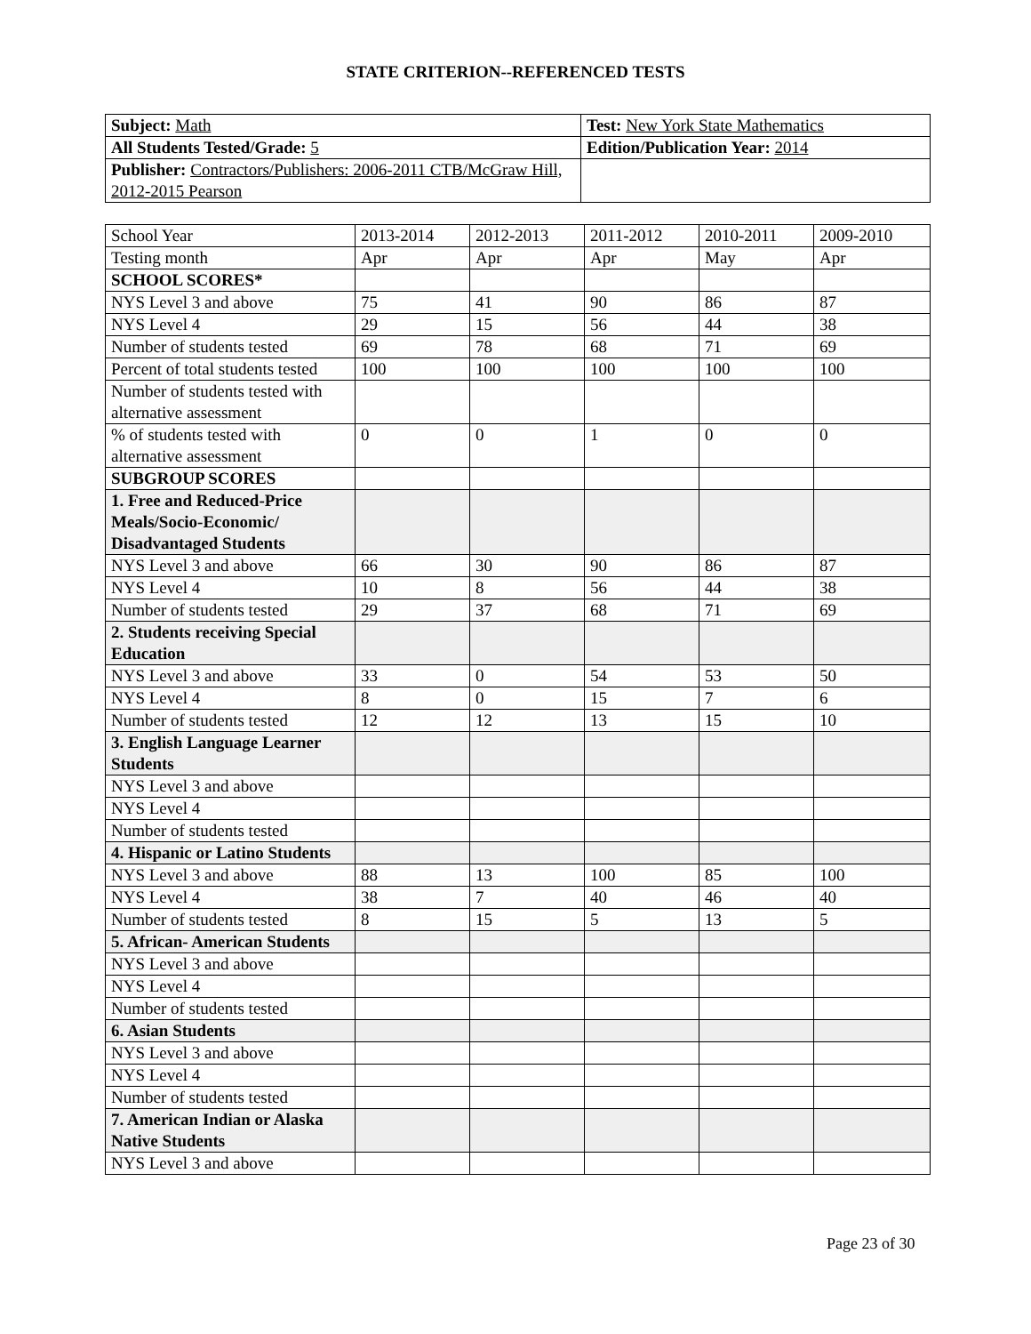STATE CRITERION--REFERENCED TESTS
| Subject: Math | Test: New York State Mathematics |
| All Students Tested/Grade: 5 | Edition/Publication Year: 2014 |
| Publisher: Contractors/Publishers: 2006-2011 CTB/McGraw Hill, 2012-2015 Pearson | |
| School Year | 2013-2014 | 2012-2013 | 2011-2012 | 2010-2011 | 2009-2010 |
| Testing month | Apr | Apr | Apr | May | Apr |
| SCHOOL SCORES* | | | | | |
| NYS Level 3 and above | 75 | 41 | 90 | 86 | 87 |
| NYS Level 4 | 29 | 15 | 56 | 44 | 38 |
| Number of students tested | 69 | 78 | 68 | 71 | 69 |
| Percent of total students tested | 100 | 100 | 100 | 100 | 100 |
| Number of students tested with alternative assessment | | | | | |
| % of students tested with alternative assessment | 0 | 0 | 1 | 0 | 0 |
| SUBGROUP SCORES | | | | | |
| 1. Free and Reduced-Price Meals/Socio-Economic/ Disadvantaged Students | | | | | |
| NYS Level 3 and above | 66 | 30 | 90 | 86 | 87 |
| NYS Level 4 | 10 | 8 | 56 | 44 | 38 |
| Number of students tested | 29 | 37 | 68 | 71 | 69 |
| 2. Students receiving Special Education | | | | | |
| NYS Level 3 and above | 33 | 0 | 54 | 53 | 50 |
| NYS Level 4 | 8 | 0 | 15 | 7 | 6 |
| Number of students tested | 12 | 12 | 13 | 15 | 10 |
| 3. English Language Learner Students | | | | | |
| NYS Level 3 and above | | | | | |
| NYS Level 4 | | | | | |
| Number of students tested | | | | | |
| 4. Hispanic or Latino Students | | | | | |
| NYS Level 3 and above | 88 | 13 | 100 | 85 | 100 |
| NYS Level 4 | 38 | 7 | 40 | 46 | 40 |
| Number of students tested | 8 | 15 | 5 | 13 | 5 |
| 5. African- American Students | | | | | |
| NYS Level 3 and above | | | | | |
| NYS Level 4 | | | | | |
| Number of students tested | | | | | |
| 6. Asian Students | | | | | |
| NYS Level 3 and above | | | | | |
| NYS Level 4 | | | | | |
| Number of students tested | | | | | |
| 7. American Indian or Alaska Native Students | | | | | |
| NYS Level 3 and above | | | | | |
Page 23 of 30